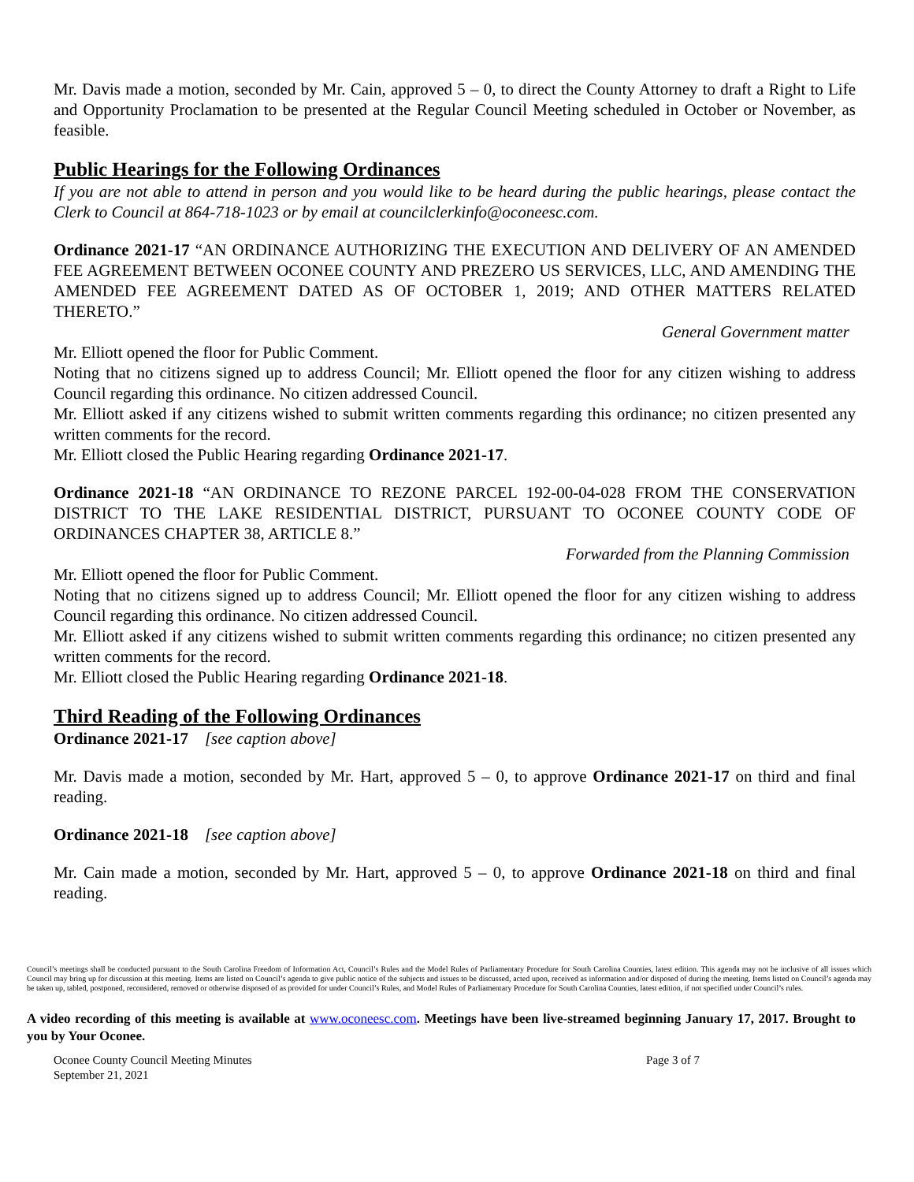Mr. Davis made a motion, seconded by Mr. Cain, approved 5 – 0, to direct the County Attorney to draft a Right to Life and Opportunity Proclamation to be presented at the Regular Council Meeting scheduled in October or November, as feasible.
Public Hearings for the Following Ordinances
If you are not able to attend in person and you would like to be heard during the public hearings, please contact the Clerk to Council at 864-718-1023 or by email at councilclerkinfo@oconeesc.com.
Ordinance 2021-17 “AN ORDINANCE AUTHORIZING THE EXECUTION AND DELIVERY OF AN AMENDED FEE AGREEMENT BETWEEN OCONEE COUNTY AND PREZERO US SERVICES, LLC, AND AMENDING THE AMENDED FEE AGREEMENT DATED AS OF OCTOBER 1, 2019; AND OTHER MATTERS RELATED THERETO.”
General Government matter
Mr. Elliott opened the floor for Public Comment.
Noting that no citizens signed up to address Council; Mr. Elliott opened the floor for any citizen wishing to address Council regarding this ordinance. No citizen addressed Council.
Mr. Elliott asked if any citizens wished to submit written comments regarding this ordinance; no citizen presented any written comments for the record.
Mr. Elliott closed the Public Hearing regarding Ordinance 2021-17.
Ordinance 2021-18 “AN ORDINANCE TO REZONE PARCEL 192-00-04-028 FROM THE CONSERVATION DISTRICT TO THE LAKE RESIDENTIAL DISTRICT, PURSUANT TO OCONEE COUNTY CODE OF ORDINANCES CHAPTER 38, ARTICLE 8.”
Forwarded from the Planning Commission
Mr. Elliott opened the floor for Public Comment.
Noting that no citizens signed up to address Council; Mr. Elliott opened the floor for any citizen wishing to address Council regarding this ordinance. No citizen addressed Council.
Mr. Elliott asked if any citizens wished to submit written comments regarding this ordinance; no citizen presented any written comments for the record.
Mr. Elliott closed the Public Hearing regarding Ordinance 2021-18.
Third Reading of the Following Ordinances
Ordinance 2021-17 [see caption above]
Mr. Davis made a motion, seconded by Mr. Hart, approved 5 – 0, to approve Ordinance 2021-17 on third and final reading.
Ordinance 2021-18 [see caption above]
Mr. Cain made a motion, seconded by Mr. Hart, approved 5 – 0, to approve Ordinance 2021-18 on third and final reading.
Council’s meetings shall be conducted pursuant to the South Carolina Freedom of Information Act, Council’s Rules and the Model Rules of Parliamentary Procedure for South Carolina Counties, latest edition. This agenda may not be inclusive of all issues which Council may bring up for discussion at this meeting. Items are listed on Council’s agenda to give public notice of the subjects and issues to be discussed, acted upon, received as information and/or disposed of during the meeting. Items listed on Council’s agenda may be taken up, tabled, postponed, reconsidered, removed or otherwise disposed of as provided for under Council’s Rules, and Model Rules of Parliamentary Procedure for South Carolina Counties, latest edition, if not specified under Council’s rules.
A video recording of this meeting is available at www.oconeesc.com. Meetings have been live-streamed beginning January 17, 2017. Brought to you by Your Oconee.
Oconee County Council Meeting Minutes
September 21, 2021
Page 3 of 7